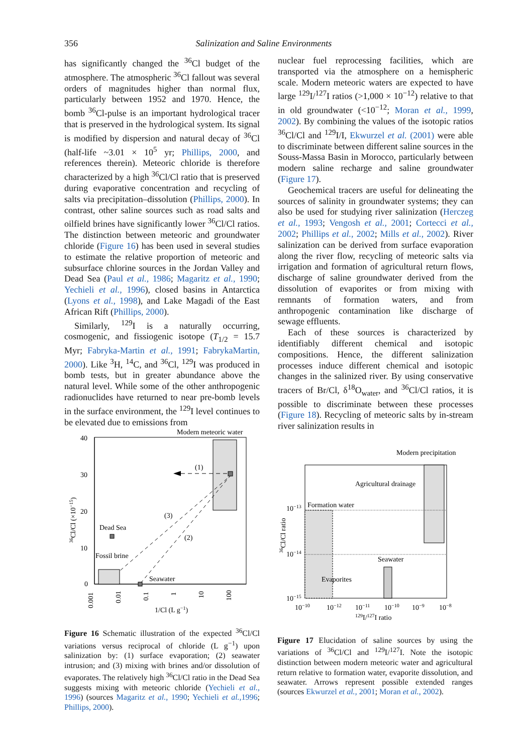356 Salinization and Saline Environments
has significantly changed the <sup>36</sup>Cl budget of the atmosphere. The atmospheric <sup>36</sup>Cl fallout was several orders of magnitudes higher than normal flux, particularly between 1952 and 1970. Hence, the bomb <sup>36</sup>Cl-pulse is an important hydrological tracer that is preserved in the hydrological system. Its signal is modified by dispersion and natural decay of <sup>36</sup>Cl (half-life ~3.01 × 10<sup>5</sup> yr; Phillips, 2000, and references therein). Meteoric chloride is therefore characterized by a high <sup>36</sup>Cl/Cl ratio that is preserved during evaporative concentration and recycling of salts via precipitation–dissolution (Phillips, 2000). In contrast, other saline sources such as road salts and oilfield brines have significantly lower <sup>36</sup>Cl/Cl ratios. The distinction between meteoric and groundwater chloride (Figure 16) has been used in several studies to estimate the relative proportion of meteoric and subsurface chlorine sources in the Jordan Valley and Dead Sea (Paul et al., 1986; Magaritz et al., 1990; Yechieli et al., 1996), closed basins in Antarctica (Lyons et al., 1998), and Lake Magadi of the East African Rift (Phillips, 2000).
Similarly, <sup>129</sup>I is a naturally occurring, cosmogenic, and fissiogenic isotope (T<sub>1/2</sub> = 15.7 Myr; Fabryka-Martin et al., 1991; FabrykaMartin, 2000). Like <sup>3</sup>H, <sup>14</sup>C, and <sup>36</sup>Cl, <sup>129</sup>I was produced in bomb tests, but in greater abundance above the natural level. While some of the other anthropogenic radionuclides have returned to near pre-bomb levels in the surface environment, the <sup>129</sup>I level continues to be elevated due to emissions from
nuclear fuel reprocessing facilities, which are transported via the atmosphere on a hemispheric scale. Modern meteoric waters are expected to have large <sup>129</sup>I/<sup>127</sup>I ratios (>1,000 × 10<sup>−12</sup>) relative to that in old groundwater (<10<sup>−12</sup>; Moran et al., 1999, 2002). By combining the values of the isotopic ratios <sup>36</sup>Cl/Cl and <sup>129</sup>I/I, Ekwurzel et al. (2001) were able to discriminate between different saline sources in the Souss-Massa Basin in Morocco, particularly between modern saline recharge and saline groundwater (Figure 17).
Geochemical tracers are useful for delineating the sources of salinity in groundwater systems; they can also be used for studying river salinization (Herczeg et al., 1993; Vengosh et al., 2001; Cortecci et al., 2002; Phillips et al., 2002; Mills et al., 2002). River salinization can be derived from surface evaporation along the river flow, recycling of meteoric salts via irrigation and formation of agricultural return flows, discharge of saline groundwater derived from the dissolution of evaporites or from mixing with remnants of formation waters, and from anthropogenic contamination like discharge of sewage effluents.
Each of these sources is characterized by identifiably different chemical and isotopic compositions. Hence, the different salinization processes induce different chemical and isotopic changes in the salinized river. By using conservative tracers of Br/Cl, δ<sup>18</sup>O<sub>water</sub>, and <sup>36</sup>Cl/Cl ratios, it is possible to discriminate between these processes (Figure 18). Recycling of meteoric salts by in-stream river salinization results in
40
30
20
10
0
Modern meteoric water
(1)
(3)
(2)
Dead Sea
Fossil brine
Seawater
0.001
0.01
0.1
1
10
100
1/Cl (L g−1)
36Cl/Cl (×10−15)
Figure 16 Schematic illustration of the expected <sup>36</sup>Cl/Cl variations versus reciprocal of chloride (L g<sup>−1</sup>) upon salinization by: (1) surface evaporation; (2) seawater intrusion; and (3) mixing with brines and/or dissolution of evaporates. The relatively high <sup>36</sup>Cl/Cl ratio in the Dead Sea suggests mixing with meteoric chloride (Yechieli et al., 1996) (sources Magaritz et al., 1990; Yechieli et al.,1996; Phillips, 2000).
Modern precipitation
Agricultural drainage
Formation water
Seawater
Evaporites
10−13
10−14
10−15
10−10
10−12
10−11
10−10
10−9
10−8
129I/127I ratio
36Cl/Cl ratio
Figure 17 Elucidation of saline sources by using the variations of <sup>36</sup>Cl/Cl and <sup>129</sup>I/<sup>127</sup>I. Note the isotopic distinction between modern meteoric water and agricultural return relative to formation water, evaporite dissolution, and seawater. Arrows represent possible extended ranges (sources Ekwurzel et al., 2001; Moran et al., 2002).